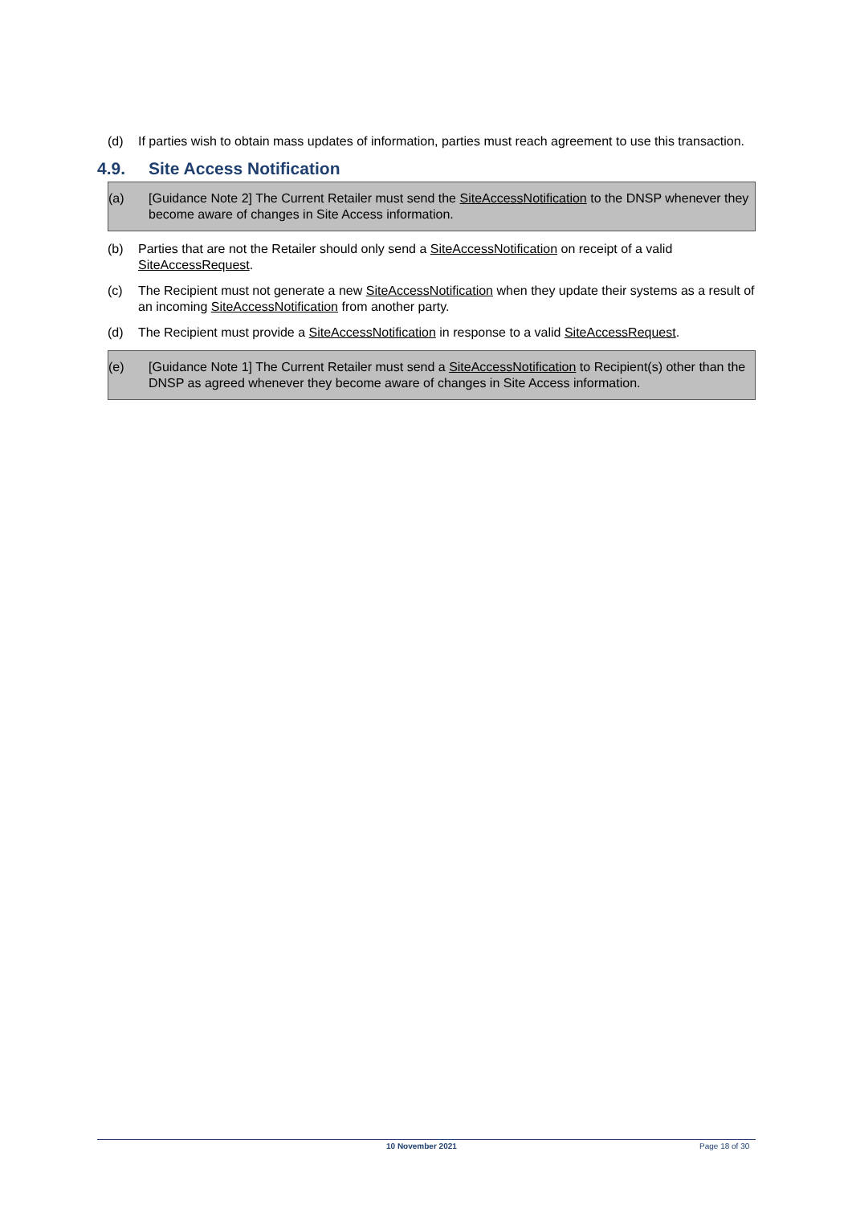(d) If parties wish to obtain mass updates of information, parties must reach agreement to use this transaction.
4.9. Site Access Notification
(a) [Guidance Note 2] The Current Retailer must send the SiteAccessNotification to the DNSP whenever they become aware of changes in Site Access information.
(b) Parties that are not the Retailer should only send a SiteAccessNotification on receipt of a valid SiteAccessRequest.
(c) The Recipient must not generate a new SiteAccessNotification when they update their systems as a result of an incoming SiteAccessNotification from another party.
(d) The Recipient must provide a SiteAccessNotification in response to a valid SiteAccessRequest.
(e) [Guidance Note 1] The Current Retailer must send a SiteAccessNotification to Recipient(s) other than the DNSP as agreed whenever they become aware of changes in Site Access information.
10 November 2021 Page 18 of 30